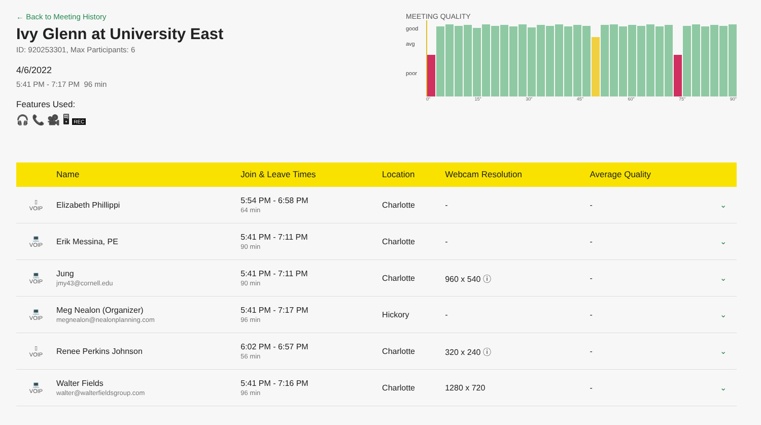← Back to Meeting History
Ivy Glenn at University East
ID: 920253301, Max Participants: 6
4/6/2022
5:41 PM - 7:17 PM 96 min
Features Used:
🎧 📞 🎥 🖥 REC
MEETING QUALITY
good
avg
poor
0" 15" 30" 45" 60" 75" 90"
| | Name | Join & Leave Times | Location | Webcam Resolution | Average Quality | |
| --- | --- | --- | --- | --- | --- | --- |
| ▯ VOIP | Elizabeth Phillippi | 5:54 PM - 6:58 PM 64 min | Charlotte | - | - | ⌄ |
| 💻 VOIP | Erik Messina, PE | 5:41 PM - 7:11 PM 90 min | Charlotte | - | - | ⌄ |
| 💻 VOIP | Jung jmy43@cornell.edu | 5:41 PM - 7:11 PM 90 min | Charlotte | 960 x 540 ⓘ | - | ⌄ |
| 💻 VOIP | Meg Nealon (Organizer) megnealon@nealonplanning.com | 5:41 PM - 7:17 PM 96 min | Hickory | - | - | ⌄ |
| ▯ VOIP | Renee Perkins Johnson | 6:02 PM - 6:57 PM 56 min | Charlotte | 320 x 240 ⓘ | - | ⌄ |
| 💻 VOIP | Walter Fields walter@walterfieldsgroup.com | 5:41 PM - 7:16 PM 96 min | Charlotte | 1280 x 720 | - | ⌄ |